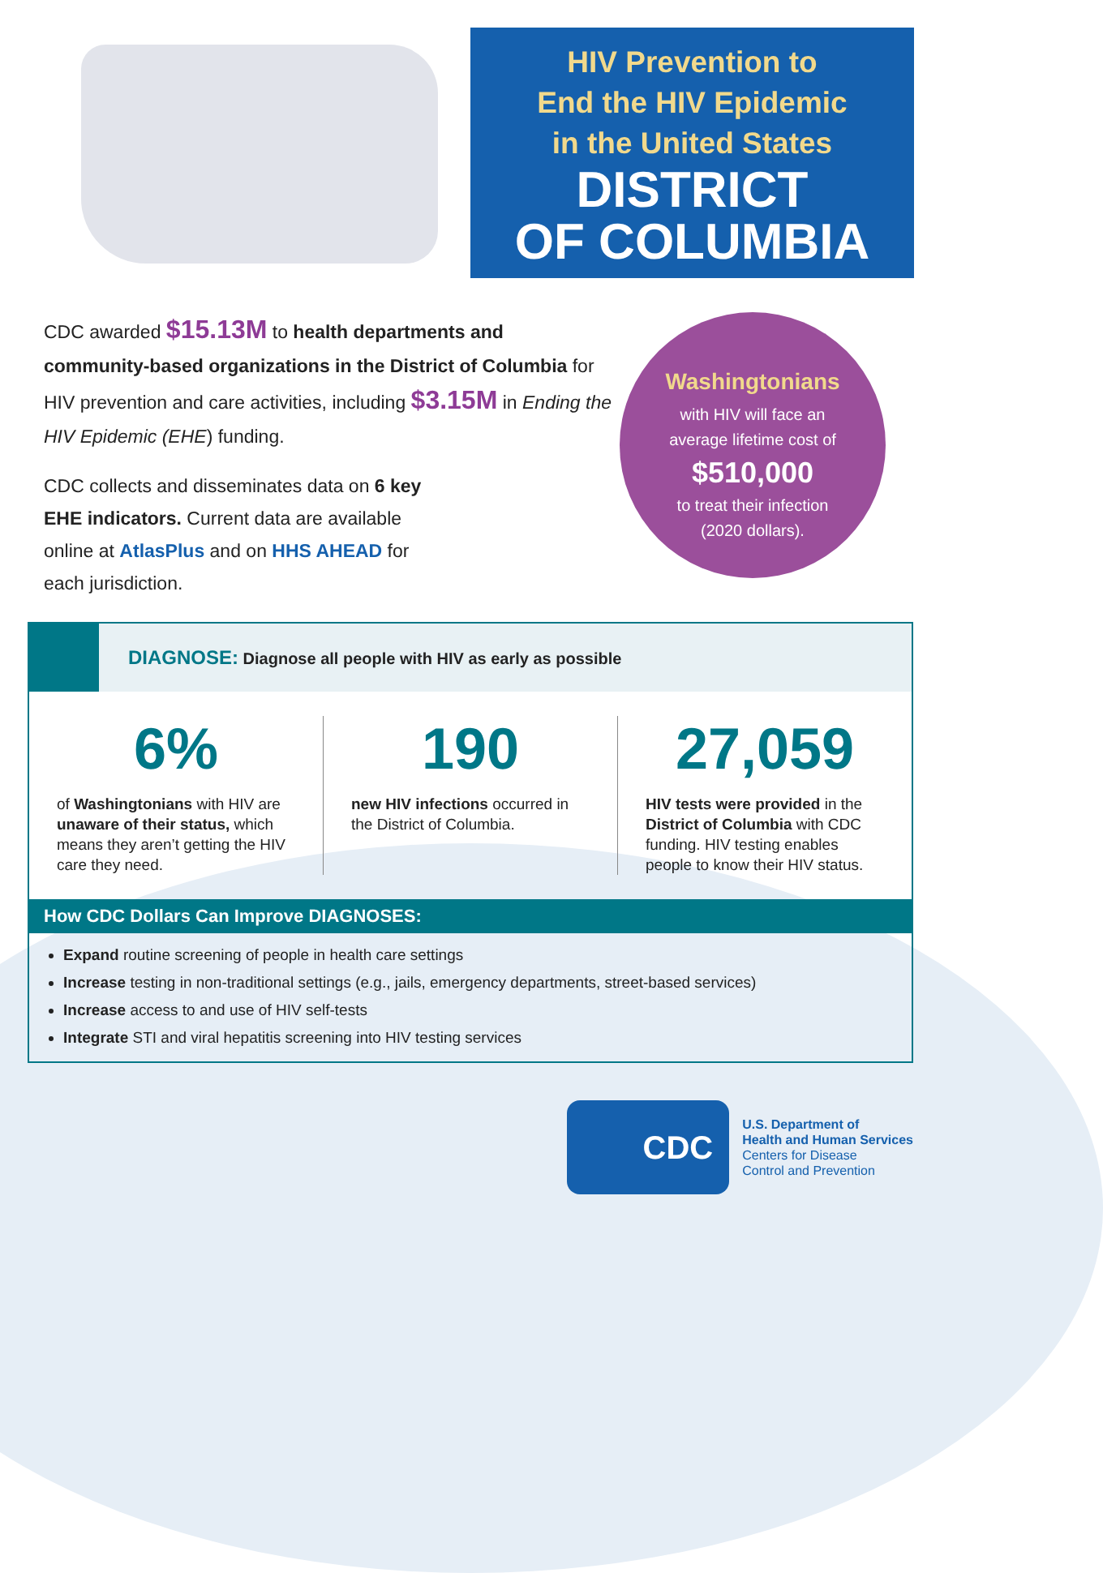HIV Prevention to
End the HIV Epidemic
in the United States
DISTRICT
OF COLUMBIA
CDC awarded $15.13M to health departments and community-based organizations in the District of Columbia for HIV prevention and care activities, including $3.15M in Ending the HIV Epidemic (EHE) funding.
CDC collects and disseminates data on 6 key EHE indicators. Current data are available online at AtlasPlus and on HHS AHEAD for each jurisdiction.
Washingtonians
with HIV will face an
average lifetime cost of
$510,000
to treat their infection
(2020 dollars).
DIAGNOSE: Diagnose all people with HIV as early as possible
6%
of Washingtonians with HIV are unaware of their status, which means they aren’t getting the HIV care they need.
190
new HIV infections occurred in the District of Columbia.
27,059
HIV tests were provided in the District of Columbia with CDC funding. HIV testing enables people to know their HIV status.
How CDC Dollars Can Improve DIAGNOSES:
Expand routine screening of people in health care settings
Increase testing in non-traditional settings (e.g., jails, emergency departments, street-based services)
Increase access to and use of HIV self-tests
Integrate STI and viral hepatitis screening into HIV testing services
CDC
U.S. Department of
Health and Human Services
Centers for Disease
Control and Prevention